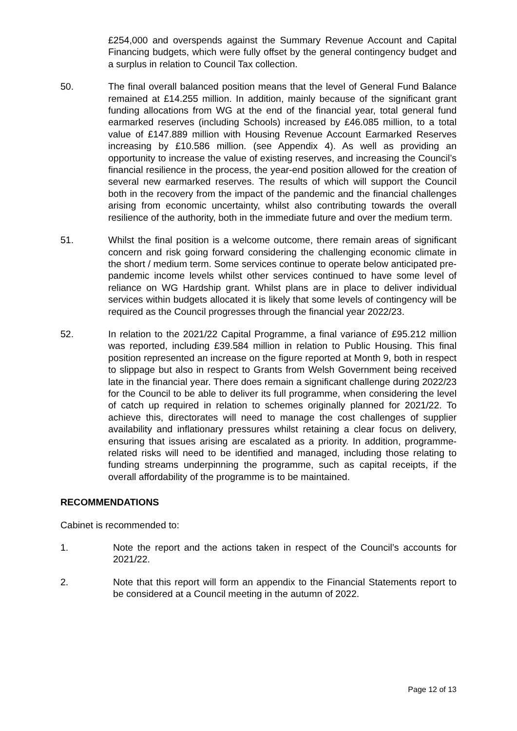£254,000 and overspends against the Summary Revenue Account and Capital Financing budgets, which were fully offset by the general contingency budget and a surplus in relation to Council Tax collection.
50. The final overall balanced position means that the level of General Fund Balance remained at £14.255 million. In addition, mainly because of the significant grant funding allocations from WG at the end of the financial year, total general fund earmarked reserves (including Schools) increased by £46.085 million, to a total value of £147.889 million with Housing Revenue Account Earmarked Reserves increasing by £10.586 million. (see Appendix 4). As well as providing an opportunity to increase the value of existing reserves, and increasing the Council’s financial resilience in the process, the year-end position allowed for the creation of several new earmarked reserves. The results of which will support the Council both in the recovery from the impact of the pandemic and the financial challenges arising from economic uncertainty, whilst also contributing towards the overall resilience of the authority, both in the immediate future and over the medium term.
51. Whilst the final position is a welcome outcome, there remain areas of significant concern and risk going forward considering the challenging economic climate in the short / medium term. Some services continue to operate below anticipated pre-pandemic income levels whilst other services continued to have some level of reliance on WG Hardship grant. Whilst plans are in place to deliver individual services within budgets allocated it is likely that some levels of contingency will be required as the Council progresses through the financial year 2022/23.
52. In relation to the 2021/22 Capital Programme, a final variance of £95.212 million was reported, including £39.584 million in relation to Public Housing. This final position represented an increase on the figure reported at Month 9, both in respect to slippage but also in respect to Grants from Welsh Government being received late in the financial year. There does remain a significant challenge during 2022/23 for the Council to be able to deliver its full programme, when considering the level of catch up required in relation to schemes originally planned for 2021/22. To achieve this, directorates will need to manage the cost challenges of supplier availability and inflationary pressures whilst retaining a clear focus on delivery, ensuring that issues arising are escalated as a priority. In addition, programme-related risks will need to be identified and managed, including those relating to funding streams underpinning the programme, such as capital receipts, if the overall affordability of the programme is to be maintained.
RECOMMENDATIONS
Cabinet is recommended to:
1. Note the report and the actions taken in respect of the Council’s accounts for 2021/22.
2. Note that this report will form an appendix to the Financial Statements report to be considered at a Council meeting in the autumn of 2022.
Page 12 of 13